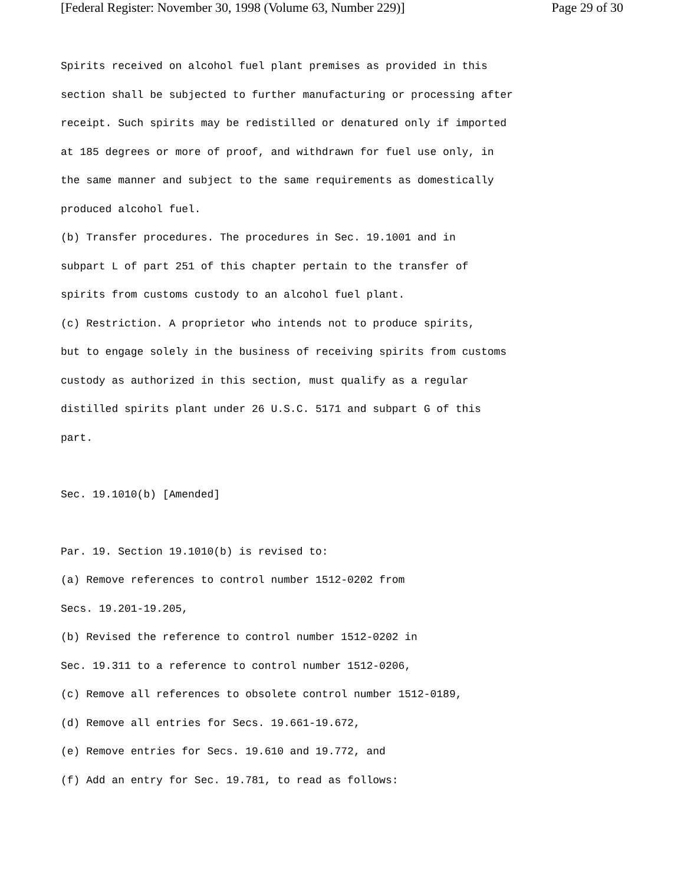[Federal Register: November 30, 1998 (Volume 63, Number 229)] Page 29 of 30
Spirits received on alcohol fuel plant premises as provided in this
section shall be subjected to further manufacturing or processing after
receipt. Such spirits may be redistilled or denatured only if imported
at 185 degrees or more of proof, and withdrawn for fuel use only, in
the same manner and subject to the same requirements as domestically
produced alcohol fuel.
(b) Transfer procedures. The procedures in Sec. 19.1001 and in
subpart L of part 251 of this chapter pertain to the transfer of
spirits from customs custody to an alcohol fuel plant.
(c) Restriction. A proprietor who intends not to produce spirits,
but to engage solely in the business of receiving spirits from customs
custody as authorized in this section, must qualify as a regular
distilled spirits plant under 26 U.S.C. 5171 and subpart G of this
part.
Sec. 19.1010(b) [Amended]
Par. 19. Section 19.1010(b) is revised to:
(a) Remove references to control number 1512-0202 from
Secs. 19.201-19.205,
(b) Revised the reference to control number 1512-0202 in
Sec. 19.311 to a reference to control number 1512-0206,
(c) Remove all references to obsolete control number 1512-0189,
(d) Remove all entries for Secs. 19.661-19.672,
(e) Remove entries for Secs. 19.610 and 19.772, and
(f) Add an entry for Sec. 19.781, to read as follows: